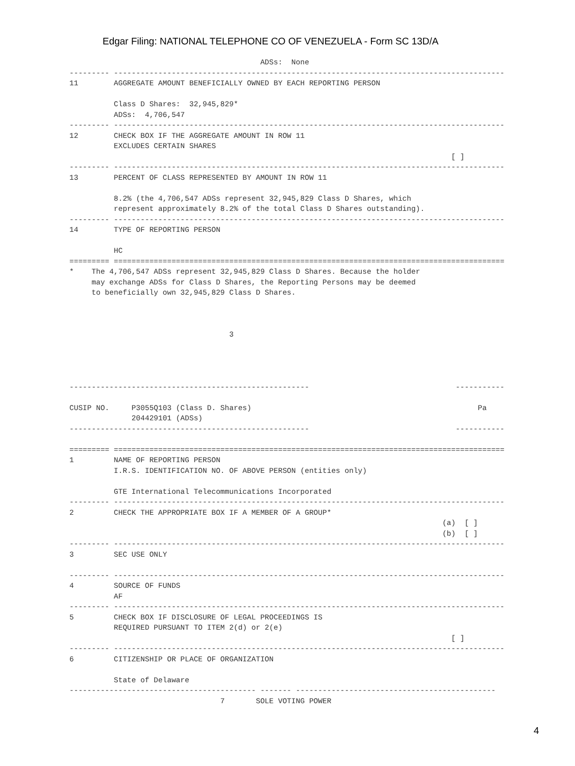Edgar Filing: NATIONAL TELEPHONE CO OF VENEZUELA - Form SC 13D/A
                                           ADSs:  None
--------- ----------------------------------------------------------------------------------------
11        AGGREGATE AMOUNT BENEFICIALLY OWNED BY EACH REPORTING PERSON

          Class D Shares:  32,945,829*
          ADSs:  4,706,547
--------- ----------------------------------------------------------------------------------------
12        CHECK BOX IF THE AGGREGATE AMOUNT IN ROW 11
          EXCLUDES CERTAIN SHARES
                                                                                      [ ]
--------- ----------------------------------------------------------------------------------------
13        PERCENT OF CLASS REPRESENTED BY AMOUNT IN ROW 11

          8.2% (the 4,706,547 ADSs represent 32,945,829 Class D Shares, which
          represent approximately 8.2% of the total Class D Shares outstanding).
--------- ----------------------------------------------------------------------------------------
14        TYPE OF REPORTING PERSON

          HC
========= ========================================================================================
*    The 4,706,547 ADSs represent 32,945,829 Class D Shares. Because the holder
     may exchange ADSs for Class D Shares, the Reporting Persons may be deemed
     to beneficially own 32,945,829 Class D Shares.



                                    3




------------------------------------------------------                                 -----------

CUSIP NO.     P3055Q103 (Class D. Shares)                                                   Pa
              204429101 (ADSs)
------------------------------------------------------                                 -----------

========= ========================================================================================
1         NAME OF REPORTING PERSON
          I.R.S. IDENTIFICATION NO. OF ABOVE PERSON (entities only)

          GTE International Telecommunications Incorporated
--------- ----------------------------------------------------------------------------------------
2         CHECK THE APPROPRIATE BOX IF A MEMBER OF A GROUP*
                                                                                    (a)  [ ]
                                                                                    (b)  [ ]
--------- ----------------------------------------------------------------------------------------
3         SEC USE ONLY

--------- ----------------------------------------------------------------------------------------
4         SOURCE OF FUNDS
          AF
--------- ----------------------------------------------------------------------------------------
5         CHECK BOX IF DISCLOSURE OF LEGAL PROCEEDINGS IS
          REQUIRED PURSUANT TO ITEM 2(d) or 2(e)
                                                                                      [ ]
--------- ----------------------------------------------------------------------------------------
6         CITIZENSHIP OR PLACE OF ORGANIZATION

          State of Delaware
------------------------------------------ ------- ---------------------------------------------
                                  7       SOLE VOTING POWER
4